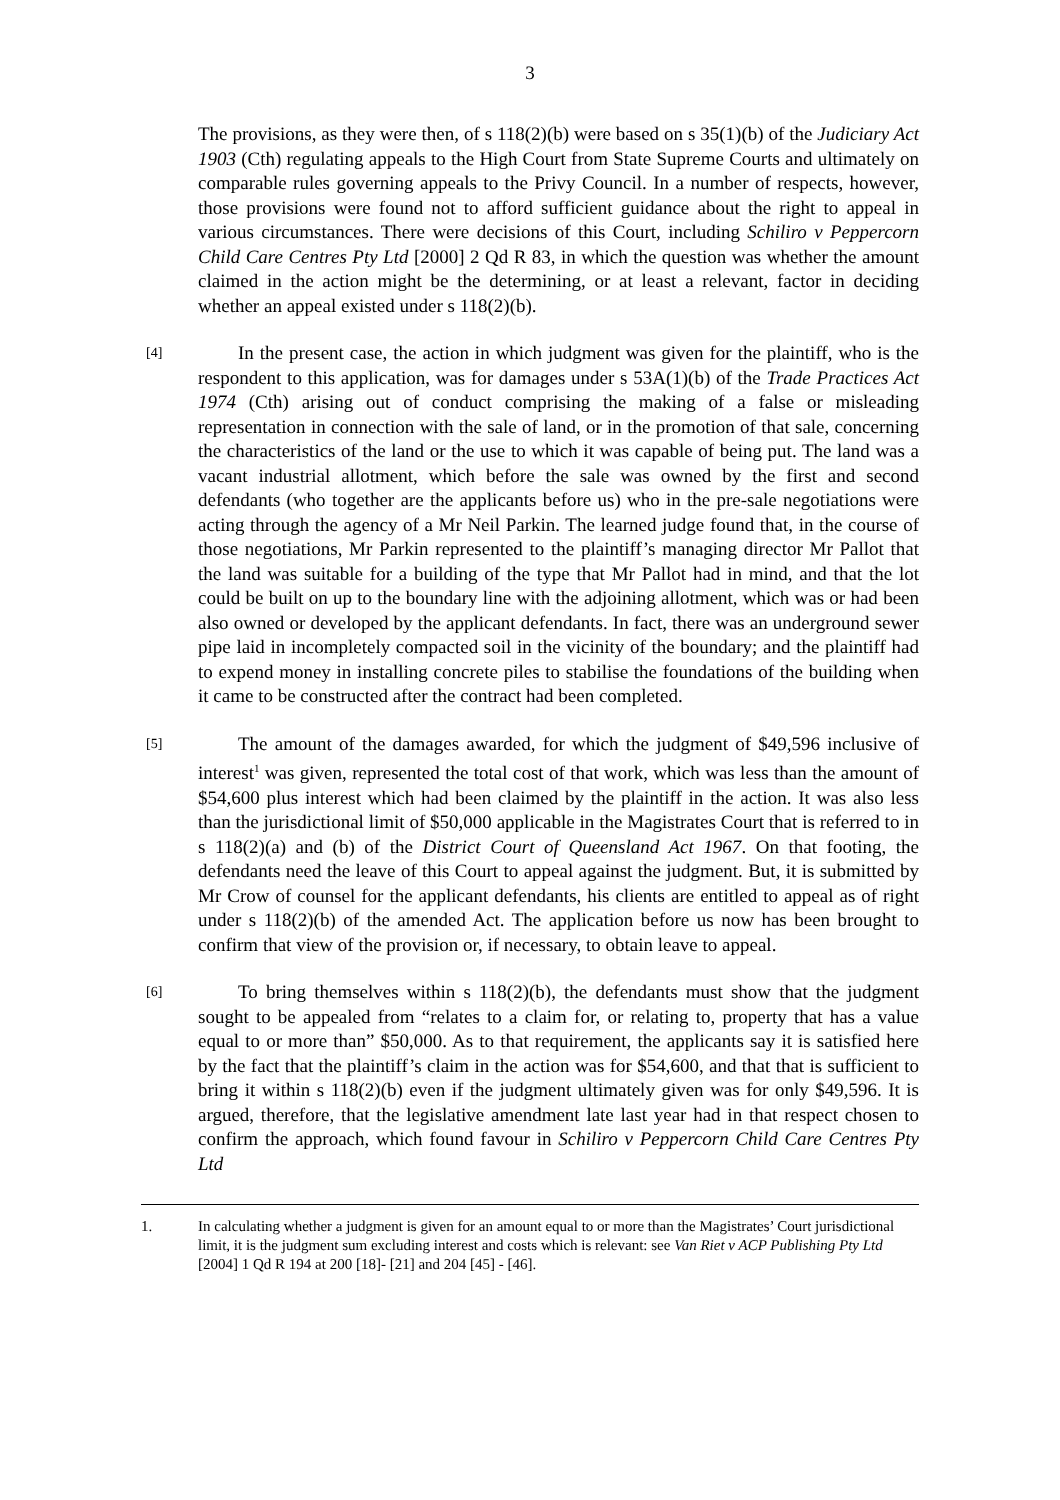3
The provisions, as they were then, of s 118(2)(b) were based on s 35(1)(b) of the Judiciary Act 1903 (Cth) regulating appeals to the High Court from State Supreme Courts and ultimately on comparable rules governing appeals to the Privy Council. In a number of respects, however, those provisions were found not to afford sufficient guidance about the right to appeal in various circumstances. There were decisions of this Court, including Schiliro v Peppercorn Child Care Centres Pty Ltd [2000] 2 Qd R 83, in which the question was whether the amount claimed in the action might be the determining, or at least a relevant, factor in deciding whether an appeal existed under s 118(2)(b).
[4]
In the present case, the action in which judgment was given for the plaintiff, who is the respondent to this application, was for damages under s 53A(1)(b) of the Trade Practices Act 1974 (Cth) arising out of conduct comprising the making of a false or misleading representation in connection with the sale of land, or in the promotion of that sale, concerning the characteristics of the land or the use to which it was capable of being put. The land was a vacant industrial allotment, which before the sale was owned by the first and second defendants (who together are the applicants before us) who in the pre-sale negotiations were acting through the agency of a Mr Neil Parkin. The learned judge found that, in the course of those negotiations, Mr Parkin represented to the plaintiff’s managing director Mr Pallot that the land was suitable for a building of the type that Mr Pallot had in mind, and that the lot could be built on up to the boundary line with the adjoining allotment, which was or had been also owned or developed by the applicant defendants. In fact, there was an underground sewer pipe laid in incompletely compacted soil in the vicinity of the boundary; and the plaintiff had to expend money in installing concrete piles to stabilise the foundations of the building when it came to be constructed after the contract had been completed.
[5]
The amount of the damages awarded, for which the judgment of $49,596 inclusive of interest<sup>1</sup> was given, represented the total cost of that work, which was less than the amount of $54,600 plus interest which had been claimed by the plaintiff in the action. It was also less than the jurisdictional limit of $50,000 applicable in the Magistrates Court that is referred to in s 118(2)(a) and (b) of the District Court of Queensland Act 1967. On that footing, the defendants need the leave of this Court to appeal against the judgment. But, it is submitted by Mr Crow of counsel for the applicant defendants, his clients are entitled to appeal as of right under s 118(2)(b) of the amended Act. The application before us now has been brought to confirm that view of the provision or, if necessary, to obtain leave to appeal.
[6]
To bring themselves within s 118(2)(b), the defendants must show that the judgment sought to be appealed from “relates to a claim for, or relating to, property that has a value equal to or more than” $50,000. As to that requirement, the applicants say it is satisfied here by the fact that the plaintiff’s claim in the action was for $54,600, and that that is sufficient to bring it within s 118(2)(b) even if the judgment ultimately given was for only $49,596. It is argued, therefore, that the legislative amendment late last year had in that respect chosen to confirm the approach, which found favour in Schiliro v Peppercorn Child Care Centres Pty Ltd
1. In calculating whether a judgment is given for an amount equal to or more than the Magistrates’ Court jurisdictional limit, it is the judgment sum excluding interest and costs which is relevant: see Van Riet v ACP Publishing Pty Ltd [2004] 1 Qd R 194 at 200 [18]- [21] and 204 [45] - [46].